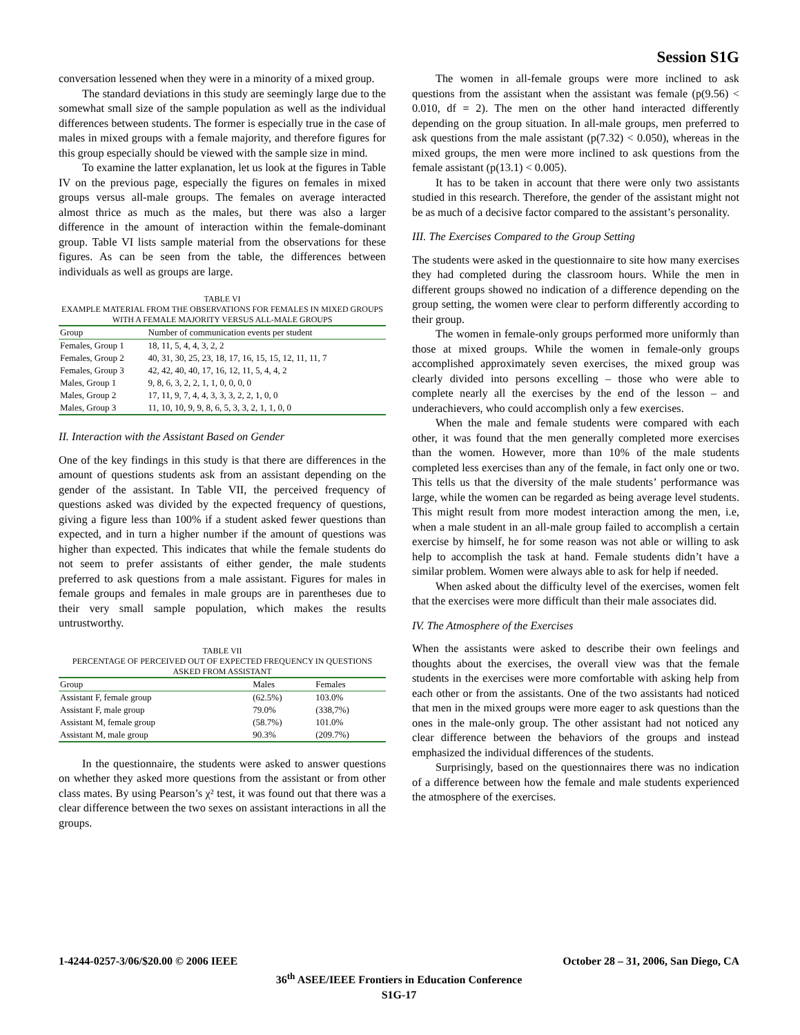Session S1G
conversation lessened when they were in a minority of a mixed group.
The standard deviations in this study are seemingly large due to the somewhat small size of the sample population as well as the individual differences between students. The former is especially true in the case of males in mixed groups with a female majority, and therefore figures for this group especially should be viewed with the sample size in mind.
To examine the latter explanation, let us look at the figures in Table IV on the previous page, especially the figures on females in mixed groups versus all-male groups. The females on average interacted almost thrice as much as the males, but there was also a larger difference in the amount of interaction within the female-dominant group. Table VI lists sample material from the observations for these figures. As can be seen from the table, the differences between individuals as well as groups are large.
TABLE VI
EXAMPLE MATERIAL FROM THE OBSERVATIONS FOR FEMALES IN MIXED GROUPS WITH A FEMALE MAJORITY VERSUS ALL-MALE GROUPS
| Group | Number of communication events per student |
| --- | --- |
| Females, Group 1 | 18, 11, 5, 4, 4, 3, 2, 2 |
| Females, Group 2 | 40, 31, 30, 25, 23, 18, 17, 16, 15, 15, 12, 11, 11, 7 |
| Females, Group 3 | 42, 42, 40, 40, 17, 16, 12, 11, 5, 4, 4, 2 |
| Males, Group 1 | 9, 8, 6, 3, 2, 2, 1, 1, 0, 0, 0, 0 |
| Males, Group 2 | 17, 11, 9, 7, 4, 4, 3, 3, 3, 2, 2, 1, 0, 0 |
| Males, Group 3 | 11, 10, 10, 9, 9, 8, 6, 5, 3, 3, 2, 1, 1, 0, 0 |
II. Interaction with the Assistant Based on Gender
One of the key findings in this study is that there are differences in the amount of questions students ask from an assistant depending on the gender of the assistant. In Table VII, the perceived frequency of questions asked was divided by the expected frequency of questions, giving a figure less than 100% if a student asked fewer questions than expected, and in turn a higher number if the amount of questions was higher than expected. This indicates that while the female students do not seem to prefer assistants of either gender, the male students preferred to ask questions from a male assistant. Figures for males in female groups and females in male groups are in parentheses due to their very small sample population, which makes the results untrustworthy.
TABLE VII
PERCENTAGE OF PERCEIVED OUT OF EXPECTED FREQUENCY IN QUESTIONS ASKED FROM ASSISTANT
| Group | Males | Females |
| --- | --- | --- |
| Assistant F, female group | (62.5%) | 103.0% |
| Assistant F, male group | 79.0% | (338,7%) |
| Assistant M, female group | (58.7%) | 101.0% |
| Assistant M, male group | 90.3% | (209.7%) |
In the questionnaire, the students were asked to answer questions on whether they asked more questions from the assistant or from other class mates. By using Pearson’s χ² test, it was found out that there was a clear difference between the two sexes on assistant interactions in all the groups.
The women in all-female groups were more inclined to ask questions from the assistant when the assistant was female (p(9.56) < 0.010, df = 2). The men on the other hand interacted differently depending on the group situation. In all-male groups, men preferred to ask questions from the male assistant (p(7.32) < 0.050), whereas in the mixed groups, the men were more inclined to ask questions from the female assistant (p(13.1) < 0.005).
It has to be taken in account that there were only two assistants studied in this research. Therefore, the gender of the assistant might not be as much of a decisive factor compared to the assistant’s personality.
III. The Exercises Compared to the Group Setting
The students were asked in the questionnaire to site how many exercises they had completed during the classroom hours. While the men in different groups showed no indication of a difference depending on the group setting, the women were clear to perform differently according to their group.
The women in female-only groups performed more uniformly than those at mixed groups. While the women in female-only groups accomplished approximately seven exercises, the mixed group was clearly divided into persons excelling – those who were able to complete nearly all the exercises by the end of the lesson – and underachievers, who could accomplish only a few exercises.
When the male and female students were compared with each other, it was found that the men generally completed more exercises than the women. However, more than 10% of the male students completed less exercises than any of the female, in fact only one or two. This tells us that the diversity of the male students’ performance was large, while the women can be regarded as being average level students. This might result from more modest interaction among the men, i.e, when a male student in an all-male group failed to accomplish a certain exercise by himself, he for some reason was not able or willing to ask help to accomplish the task at hand. Female students didn’t have a similar problem. Women were always able to ask for help if needed.
When asked about the difficulty level of the exercises, women felt that the exercises were more difficult than their male associates did.
IV. The Atmosphere of the Exercises
When the assistants were asked to describe their own feelings and thoughts about the exercises, the overall view was that the female students in the exercises were more comfortable with asking help from each other or from the assistants. One of the two assistants had noticed that men in the mixed groups were more eager to ask questions than the ones in the male-only group. The other assistant had not noticed any clear difference between the behaviors of the groups and instead emphasized the individual differences of the students.
Surprisingly, based on the questionnaires there was no indication of a difference between how the female and male students experienced the atmosphere of the exercises.
1-4244-0257-3/06/$20.00 © 2006 IEEE October 28 – 31, 2006, San Diego, CA
36<sup>th</sup> ASEE/IEEE Frontiers in Education Conference
S1G-17